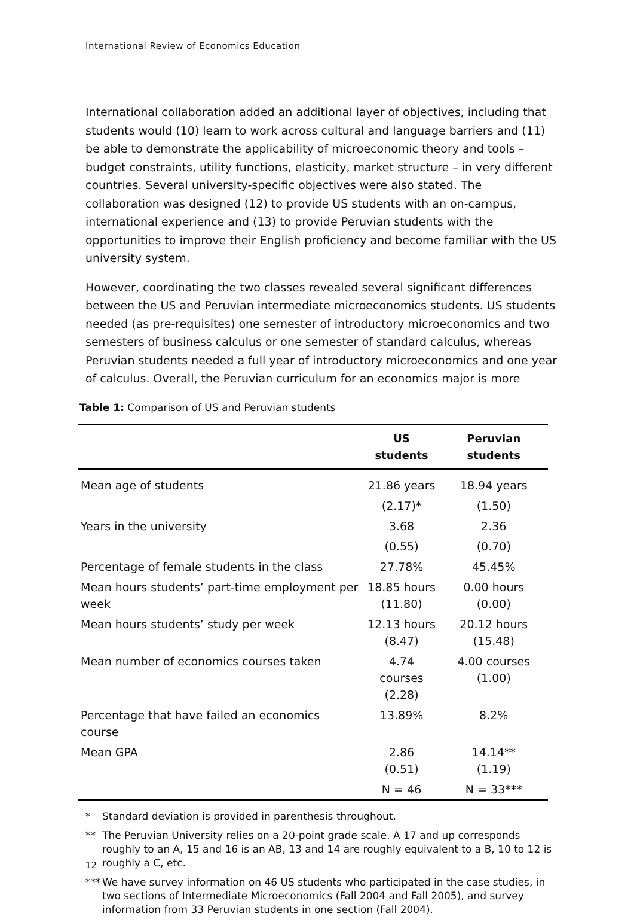International Review of Economics Education
International collaboration added an additional layer of objectives, including that students would (10) learn to work across cultural and language barriers and (11) be able to demonstrate the applicability of microeconomic theory and tools – budget constraints, utility functions, elasticity, market structure – in very different countries. Several university-specific objectives were also stated. The collaboration was designed (12) to provide US students with an on-campus, international experience and (13) to provide Peruvian students with the opportunities to improve their English proficiency and become familiar with the US university system.
However, coordinating the two classes revealed several significant differences between the US and Peruvian intermediate microeconomics students. US students needed (as pre-requisites) one semester of introductory microeconomics and two semesters of business calculus or one semester of standard calculus, whereas Peruvian students needed a full year of introductory microeconomics and one year of calculus. Overall, the Peruvian curriculum for an economics major is more
Table 1: Comparison of US and Peruvian students
| | US students | Peruvian students |
| --- | --- | --- |
| Mean age of students | 21.86 years | 18.94 years |
| | (2.17)* | (1.50) |
| Years in the university | 3.68 | 2.36 |
| | (0.55) | (0.70) |
| Percentage of female students in the class | 27.78% | 45.45% |
| Mean hours students’ part-time employment per week | 18.85 hours (11.80) | 0.00 hours (0.00) |
| Mean hours students’ study per week | 12.13 hours (8.47) | 20.12 hours (15.48) |
| Mean number of economics courses taken | 4.74 courses (2.28) | 4.00 courses (1.00) |
| Percentage that have failed an economics course | 13.89% | 8.2% |
| Mean GPA | 2.86 (0.51) | 14.14** (1.19) |
| | N = 46 | N = 33*** |
* Standard deviation is provided in parenthesis throughout.
** The Peruvian University relies on a 20-point grade scale. A 17 and up corresponds roughly to an A, 15 and 16 is an AB, 13 and 14 are roughly equivalent to a B, 10 to 12 is roughly a C, etc.
*** We have survey information on 46 US students who participated in the case studies, in two sections of Intermediate Microeconomics (Fall 2004 and Fall 2005), and survey information from 33 Peruvian students in one section (Fall 2004).
12